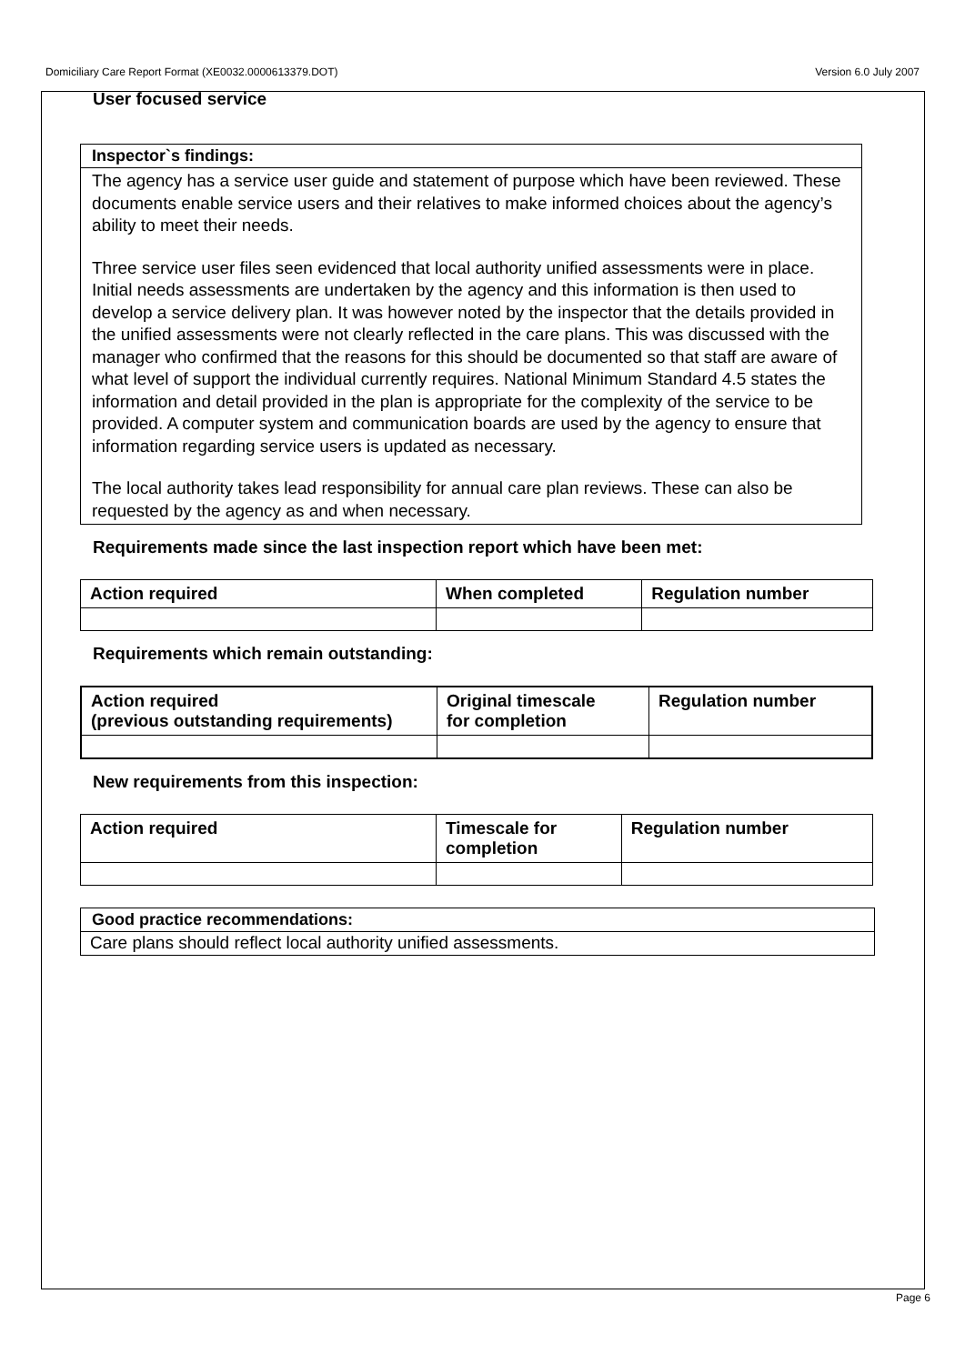Domiciliary Care Report Format (XE0032.0000613379.DOT) Version 6.0 July 2007
User focused service
Inspector`s findings:
The agency has a service user guide and statement of purpose which have been reviewed. These documents enable service users and their relatives to make informed choices about the agency’s ability to meet their needs.
Three service user files seen evidenced that local authority unified assessments were in place. Initial needs assessments are undertaken by the agency and this information is then used to develop a service delivery plan. It was however noted by the inspector that the details provided in the unified assessments were not clearly reflected in the care plans. This was discussed with the manager who confirmed that the reasons for this should be documented so that staff are aware of what level of support the individual currently requires. National Minimum Standard 4.5 states the information and detail provided in the plan is appropriate for the complexity of the service to be provided. A computer system and communication boards are used by the agency to ensure that information regarding service users is updated as necessary.
The local authority takes lead responsibility for annual care plan reviews. These can also be requested by the agency as and when necessary.
Requirements made since the last inspection report which have been met:
| Action required | When completed | Regulation number |
| --- | --- | --- |
Requirements which remain outstanding:
| Action required (previous outstanding requirements) | Original timescale for completion | Regulation number |
| --- | --- | --- |
New requirements from this inspection:
| Action required | Timescale for completion | Regulation number |
| --- | --- | --- |
Good practice recommendations:
Care plans should reflect local authority unified assessments.
Page 6